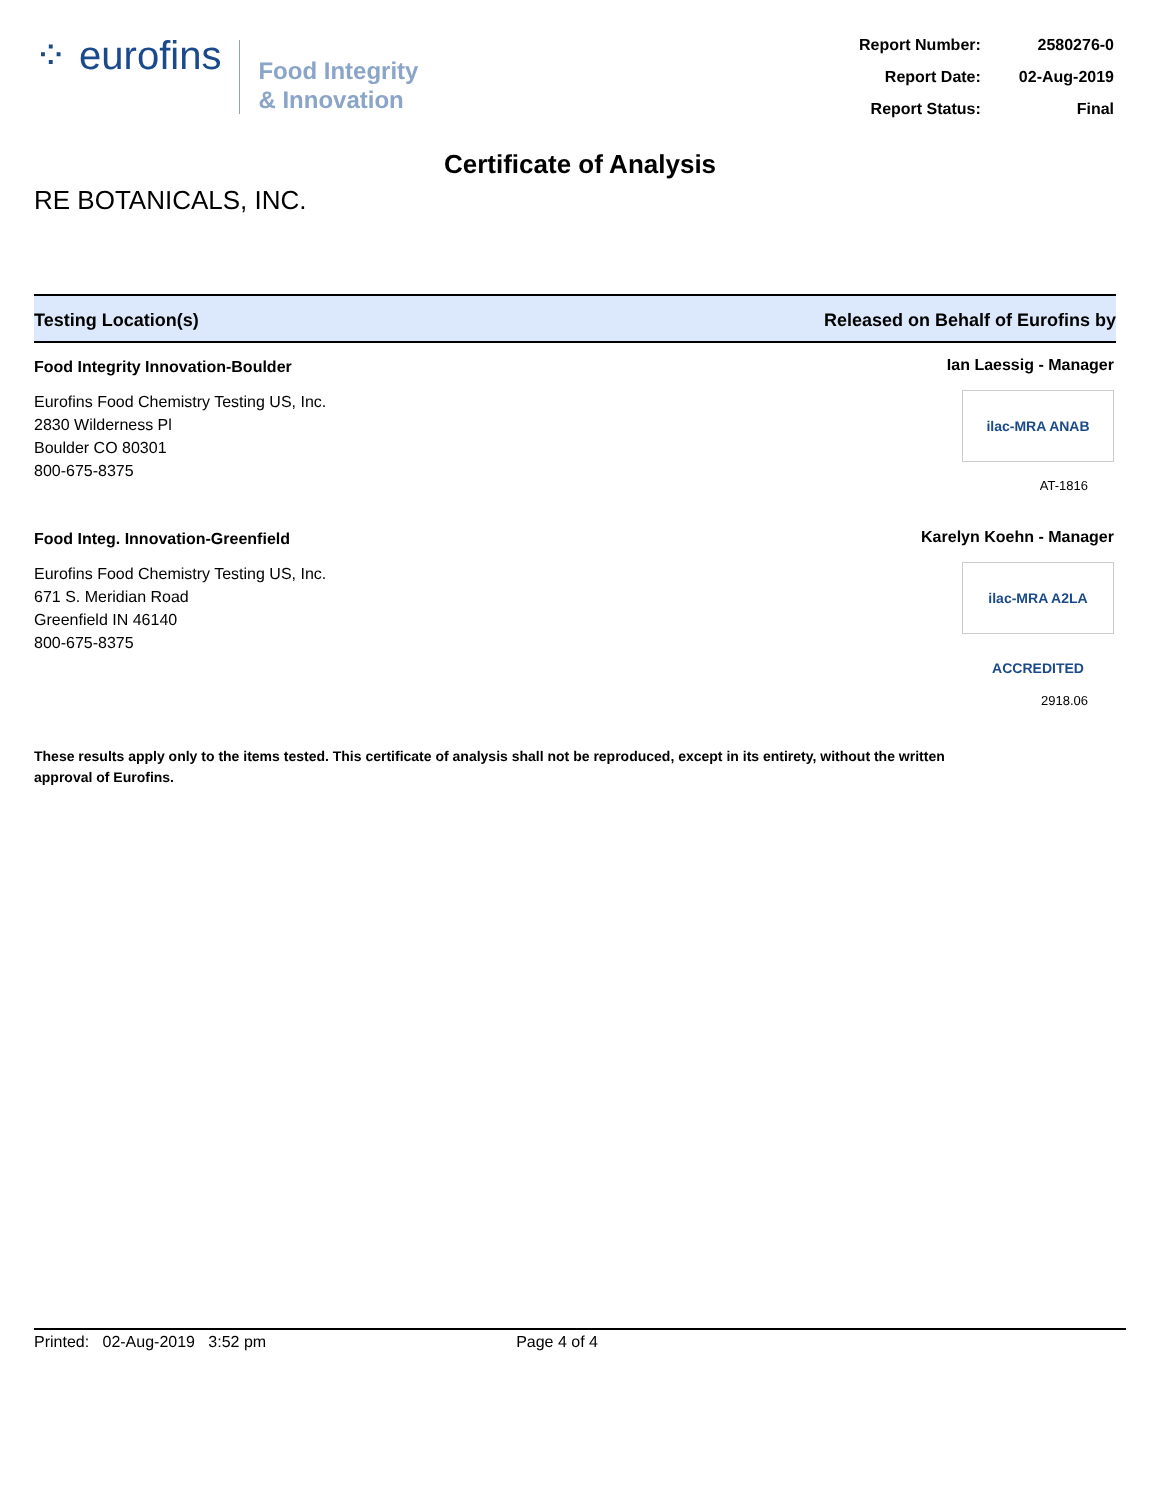⁘ eurofins
Food Integrity
& Innovation
| Report Number: | 2580276-0 |
| Report Date: | 02-Aug-2019 |
| Report Status: | Final |
Certificate of Analysis
RE BOTANICALS, INC.
Testing Location(s) Released on Behalf of Eurofins by
Food Integrity Innovation-Boulder
Eurofins Food Chemistry Testing US, Inc.
2830 Wilderness Pl
Boulder CO 80301
800-675-8375
Ian Laessig - Manager
ilac-MRA ANAB
AT-1816
Food Integ. Innovation-Greenfield
Eurofins Food Chemistry Testing US, Inc.
671 S. Meridian Road
Greenfield IN 46140
800-675-8375
Karelyn Koehn - Manager
ilac-MRA A2LA ACCREDITED
2918.06
These results apply only to the items tested. This certificate of analysis shall not be reproduced, except in its entirety, without the written approval of Eurofins.
Printed: 02-Aug-2019 3:52 pm Page 4 of 4